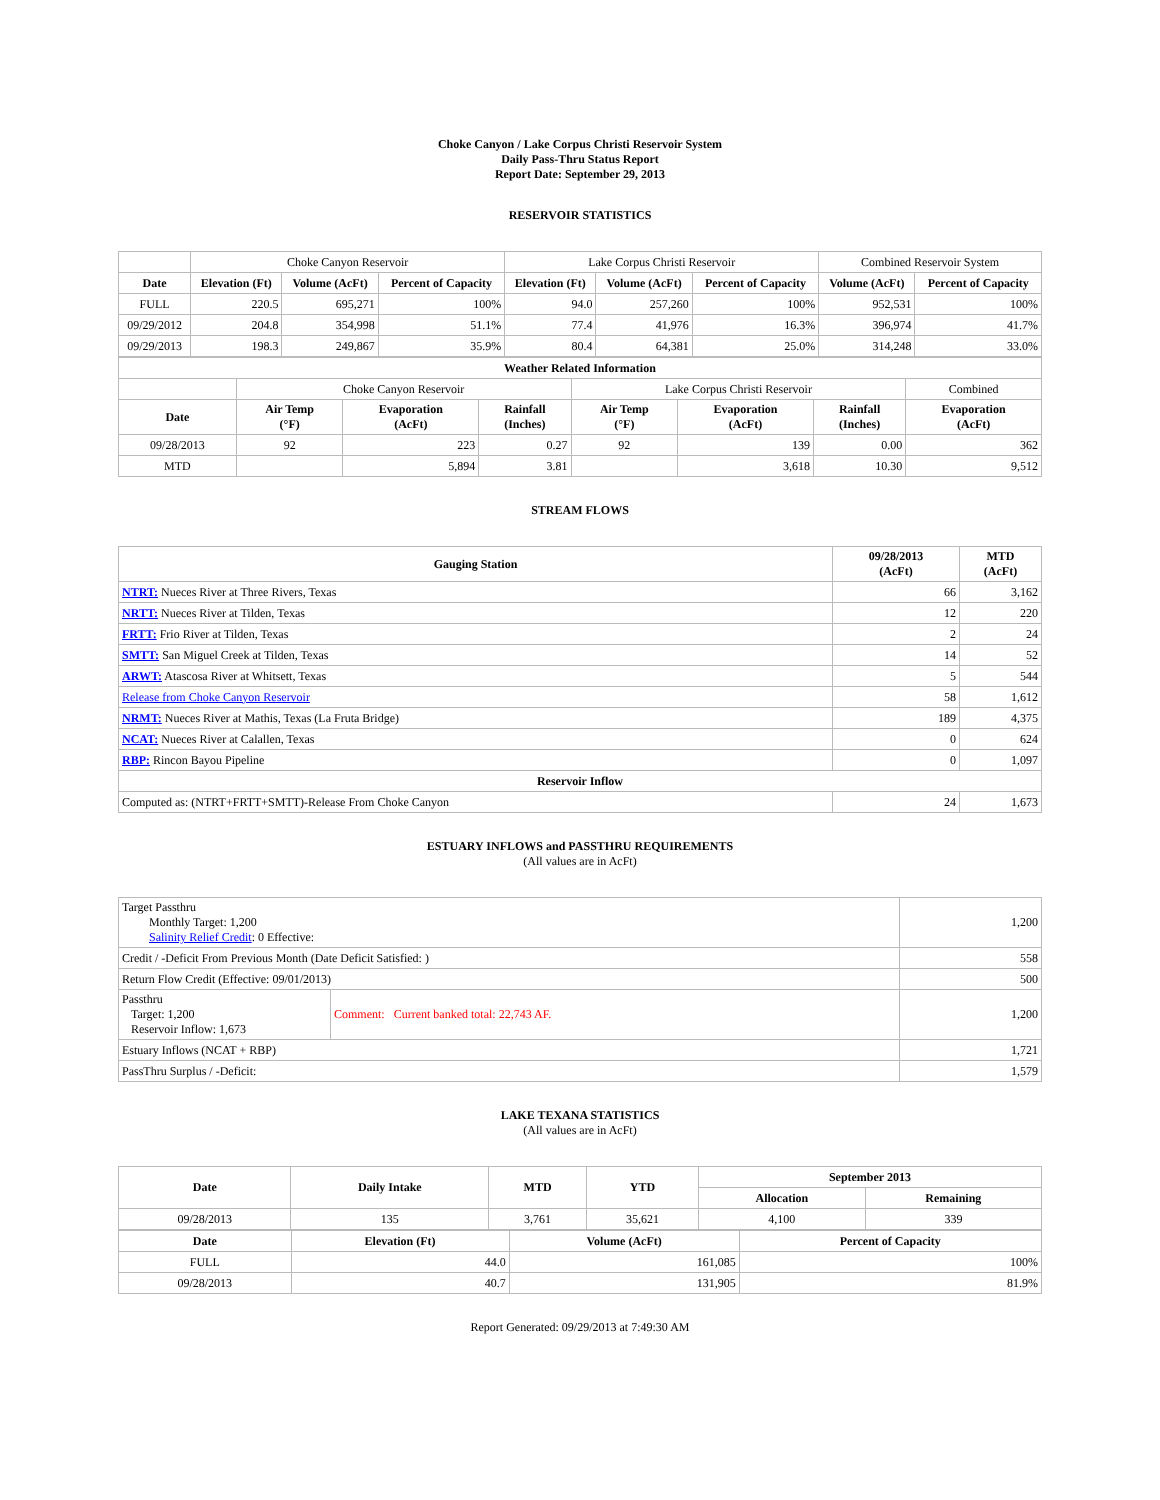Choke Canyon / Lake Corpus Christi Reservoir System
Daily Pass-Thru Status Report
Report Date: September 29, 2013
RESERVOIR STATISTICS
| | Choke Canyon Reservoir | | | Lake Corpus Christi Reservoir | | | Combined Reservoir System | |
| Date | Elevation (Ft) | Volume (AcFt) | Percent of Capacity | Elevation (Ft) | Volume (AcFt) | Percent of Capacity | Volume (AcFt) | Percent of Capacity |
| FULL | 220.5 | 695,271 | 100% | 94.0 | 257,260 | 100% | 952,531 | 100% |
| 09/29/2012 | 204.8 | 354,998 | 51.1% | 77.4 | 41,976 | 16.3% | 396,974 | 41.7% |
| 09/29/2013 | 198.3 | 249,867 | 35.9% | 80.4 | 64,381 | 25.0% | 314,248 | 33.0% |
| Weather Related Information | | | | | | | |
| --- | --- | --- | --- | --- | --- | --- | --- |
| | Choke Canyon Reservoir | | | Lake Corpus Christi Reservoir | | | Combined |
| Date | Air Temp (°F) | Evaporation (AcFt) | Rainfall (Inches) | Air Temp (°F) | Evaporation (AcFt) | Rainfall (Inches) | Evaporation (AcFt) |
| 09/28/2013 | 92 | 223 | 0.27 | 92 | 139 | 0.00 | 362 |
| MTD | | 5,894 | 3.81 | | 3,618 | 10.30 | 9,512 |
STREAM FLOWS
| Gauging Station | 09/28/2013 (AcFt) | MTD (AcFt) |
| --- | --- | --- |
| NTRT: Nueces River at Three Rivers, Texas | 66 | 3,162 |
| NRTT: Nueces River at Tilden, Texas | 12 | 220 |
| FRTT: Frio River at Tilden, Texas | 2 | 24 |
| SMTT: San Miguel Creek at Tilden, Texas | 14 | 52 |
| ARWT: Atascosa River at Whitsett, Texas | 5 | 544 |
| Release from Choke Canyon Reservoir | 58 | 1,612 |
| NRMT: Nueces River at Mathis, Texas (La Fruta Bridge) | 189 | 4,375 |
| NCAT: Nueces River at Calallen, Texas | 0 | 624 |
| RBP: Rincon Bayou Pipeline | 0 | 1,097 |
| Reservoir Inflow | | |
| Computed as: (NTRT+FRTT+SMTT)-Release From Choke Canyon | 24 | 1,673 |
ESTUARY INFLOWS and PASSTHRU REQUIREMENTS
(All values are in AcFt)
| Target Passthru Monthly Target: 1,200 Salinity Relief Credit : 0 Effective: | | 1,200 |
| Credit / -Deficit From Previous Month (Date Deficit Satisfied: ) | | 558 |
| Return Flow Credit (Effective: 09/01/2013) | | 500 |
| Passthru Target: 1,200 Reservoir Inflow: 1,673 | Comment: Current banked total: 22,743 AF. | 1,200 |
| Estuary Inflows (NCAT + RBP) | | 1,721 |
| PassThru Surplus / -Deficit: | | 1,579 |
LAKE TEXANA STATISTICS
(All values are in AcFt)
| Date | Daily Intake | MTD | YTD | September 2013 | |
| --- | --- | --- | --- | --- | --- |
| | | | | Allocation | Remaining |
| 09/28/2013 | 135 | 3,761 | 35,621 | 4,100 | 339 |
| Date | Elevation (Ft) | Volume (AcFt) | Percent of Capacity |
| --- | --- | --- | --- |
| FULL | 44.0 | 161,085 | 100% |
| 09/28/2013 | 40.7 | 131,905 | 81.9% |
Report Generated: 09/29/2013 at 7:49:30 AM